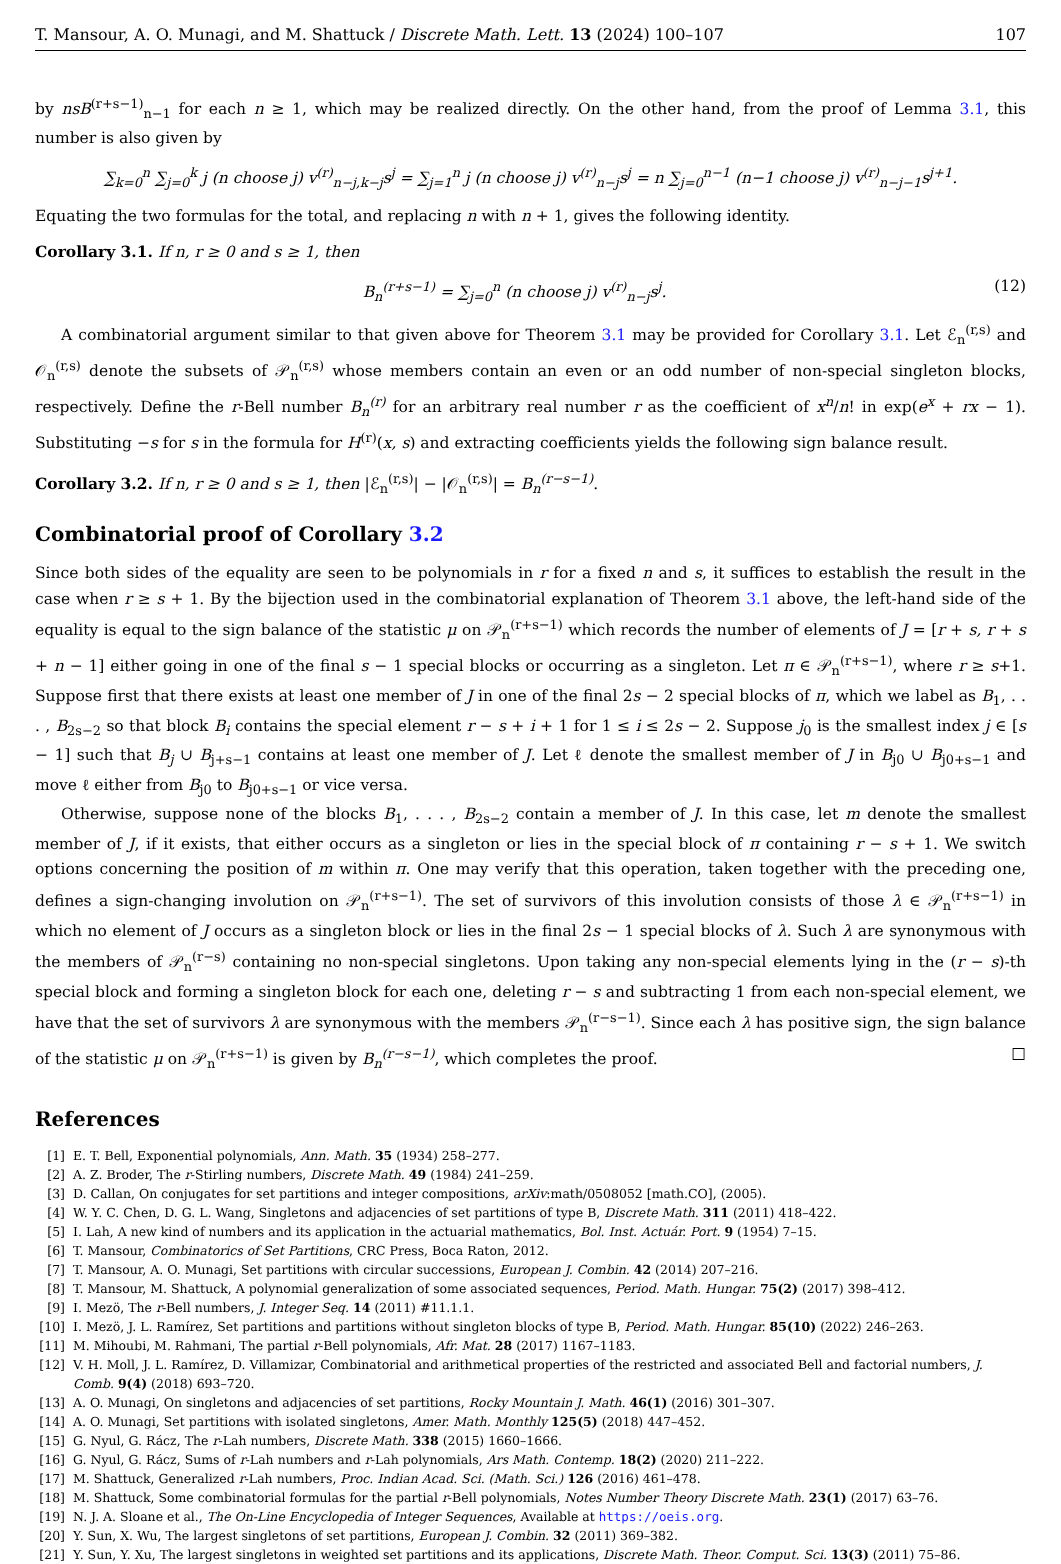T. Mansour, A. O. Munagi, and M. Shattuck / Discrete Math. Lett. 13 (2024) 100–107 107
by nsB<sup>(r+s−1)</sup><sub>n−1</sub> for each n ≥ 1, which may be realized directly. On the other hand, from the proof of Lemma 3.1, this number is also given by
∑<sub>k=0</sub><sup>n</sup> ∑<sub>j=0</sub><sup>k</sup> j (n choose j) v<sup>(r)</sup><sub>n−j,k−j</sub>s<sup>j</sup> = ∑<sub>j=1</sub><sup>n</sup> j (n choose j) v<sup>(r)</sup><sub>n−j</sub>s<sup>j</sup> = n ∑<sub>j=0</sub><sup>n−1</sup> (n−1 choose j) v<sup>(r)</sup><sub>n−j−1</sub>s<sup>j+1</sup>.
Equating the two formulas for the total, and replacing n with n + 1, gives the following identity.
Corollary 3.1. If n, r ≥ 0 and s ≥ 1, then
B<sub>n</sub><sup>(r+s−1)</sup> = ∑<sub>j=0</sub><sup>n</sup> (n choose j) v<sup>(r)</sup><sub>n−j</sub>s<sup>j</sup>. (12)
A combinatorial argument similar to that given above for Theorem 3.1 may be provided for Corollary 3.1. Let ℰ<sub>n</sub><sup>(r,s)</sup> and 𝒪<sub>n</sub><sup>(r,s)</sup> denote the subsets of 𝒫<sub>n</sub><sup>(r,s)</sup> whose members contain an even or an odd number of non-special singleton blocks, respectively. Define the r-Bell number B<sub>n</sub><sup>(r)</sup> for an arbitrary real number r as the coefficient of x<sup>n</sup>/n! in exp(e<sup>x</sup> + rx − 1). Substituting −s for s in the formula for H<sup>(r)</sup>(x, s) and extracting coefficients yields the following sign balance result.
Corollary 3.2. If n, r ≥ 0 and s ≥ 1, then |ℰ<sub>n</sub><sup>(r,s)</sup>| − |𝒪<sub>n</sub><sup>(r,s)</sup>| = B<sub>n</sub><sup>(r−s−1)</sup>.
Combinatorial proof of Corollary 3.2
Since both sides of the equality are seen to be polynomials in r for a fixed n and s, it suffices to establish the result in the case when r ≥ s + 1. By the bijection used in the combinatorial explanation of Theorem 3.1 above, the left-hand side of the equality is equal to the sign balance of the statistic μ on 𝒫<sub>n</sub><sup>(r+s−1)</sup> which records the number of elements of J = [r + s, r + s + n − 1] either going in one of the final s − 1 special blocks or occurring as a singleton. Let π ∈ 𝒫<sub>n</sub><sup>(r+s−1)</sup>, where r ≥ s+1. Suppose first that there exists at least one member of J in one of the final 2s − 2 special blocks of π, which we label as B<sub>1</sub>, . . . , B<sub>2s−2</sub> so that block B<sub>i</sub> contains the special element r − s + i + 1 for 1 ≤ i ≤ 2s − 2. Suppose j<sub>0</sub> is the smallest index j ∈ [s − 1] such that B<sub>j</sub> ∪ B<sub>j+s−1</sub> contains at least one member of J. Let ℓ denote the smallest member of J in B<sub>j0</sub> ∪ B<sub>j0+s−1</sub> and move ℓ either from B<sub>j0</sub> to B<sub>j0+s−1</sub> or vice versa.
Otherwise, suppose none of the blocks B<sub>1</sub>, . . . , B<sub>2s−2</sub> contain a member of J. In this case, let m denote the smallest member of J, if it exists, that either occurs as a singleton or lies in the special block of π containing r − s + 1. We switch options concerning the position of m within π. One may verify that this operation, taken together with the preceding one, defines a sign-changing involution on 𝒫<sub>n</sub><sup>(r+s−1)</sup>. The set of survivors of this involution consists of those λ ∈ 𝒫<sub>n</sub><sup>(r+s−1)</sup> in which no element of J occurs as a singleton block or lies in the final 2s − 1 special blocks of λ. Such λ are synonymous with the members of 𝒫<sub>n</sub><sup>(r−s)</sup> containing no non-special singletons. Upon taking any non-special elements lying in the (r − s)-th special block and forming a singleton block for each one, deleting r − s and subtracting 1 from each non-special element, we have that the set of survivors λ are synonymous with the members 𝒫<sub>n</sub><sup>(r−s−1)</sup>. Since each λ has positive sign, the sign balance of the statistic μ on 𝒫<sub>n</sub><sup>(r+s−1)</sup> is given by B<sub>n</sub><sup>(r−s−1)</sup>, which completes the proof. □
References
[1] E. T. Bell, Exponential polynomials, Ann. Math. 35 (1934) 258–277.
[2] A. Z. Broder, The r-Stirling numbers, Discrete Math. 49 (1984) 241–259.
[3] D. Callan, On conjugates for set partitions and integer compositions, arXiv:math/0508052 [math.CO], (2005).
[4] W. Y. C. Chen, D. G. L. Wang, Singletons and adjacencies of set partitions of type B, Discrete Math. 311 (2011) 418–422.
[5] I. Lah, A new kind of numbers and its application in the actuarial mathematics, Bol. Inst. Actuár. Port. 9 (1954) 7–15.
[6] T. Mansour, Combinatorics of Set Partitions, CRC Press, Boca Raton, 2012.
[7] T. Mansour, A. O. Munagi, Set partitions with circular successions, European J. Combin. 42 (2014) 207–216.
[8] T. Mansour, M. Shattuck, A polynomial generalization of some associated sequences, Period. Math. Hungar. 75(2) (2017) 398–412.
[9] I. Mezö, The r-Bell numbers, J. Integer Seq. 14 (2011) #11.1.1.
[10] I. Mezö, J. L. Ramírez, Set partitions and partitions without singleton blocks of type B, Period. Math. Hungar. 85(10) (2022) 246–263.
[11] M. Mihoubi, M. Rahmani, The partial r-Bell polynomials, Afr. Mat. 28 (2017) 1167–1183.
[12] V. H. Moll, J. L. Ramírez, D. Villamizar, Combinatorial and arithmetical properties of the restricted and associated Bell and factorial numbers, J. Comb. 9(4) (2018) 693–720.
[13] A. O. Munagi, On singletons and adjacencies of set partitions, Rocky Mountain J. Math. 46(1) (2016) 301–307.
[14] A. O. Munagi, Set partitions with isolated singletons, Amer. Math. Monthly 125(5) (2018) 447–452.
[15] G. Nyul, G. Rácz, The r-Lah numbers, Discrete Math. 338 (2015) 1660–1666.
[16] G. Nyul, G. Rácz, Sums of r-Lah numbers and r-Lah polynomials, Ars Math. Contemp. 18(2) (2020) 211–222.
[17] M. Shattuck, Generalized r-Lah numbers, Proc. Indian Acad. Sci. (Math. Sci.) 126 (2016) 461–478.
[18] M. Shattuck, Some combinatorial formulas for the partial r-Bell polynomials, Notes Number Theory Discrete Math. 23(1) (2017) 63–76.
[19] N. J. A. Sloane et al., The On-Line Encyclopedia of Integer Sequences, Available at https://oeis.org.
[20] Y. Sun, X. Wu, The largest singletons of set partitions, European J. Combin. 32 (2011) 369–382.
[21] Y. Sun, Y. Xu, The largest singletons in weighted set partitions and its applications, Discrete Math. Theor. Comput. Sci. 13(3) (2011) 75–86.